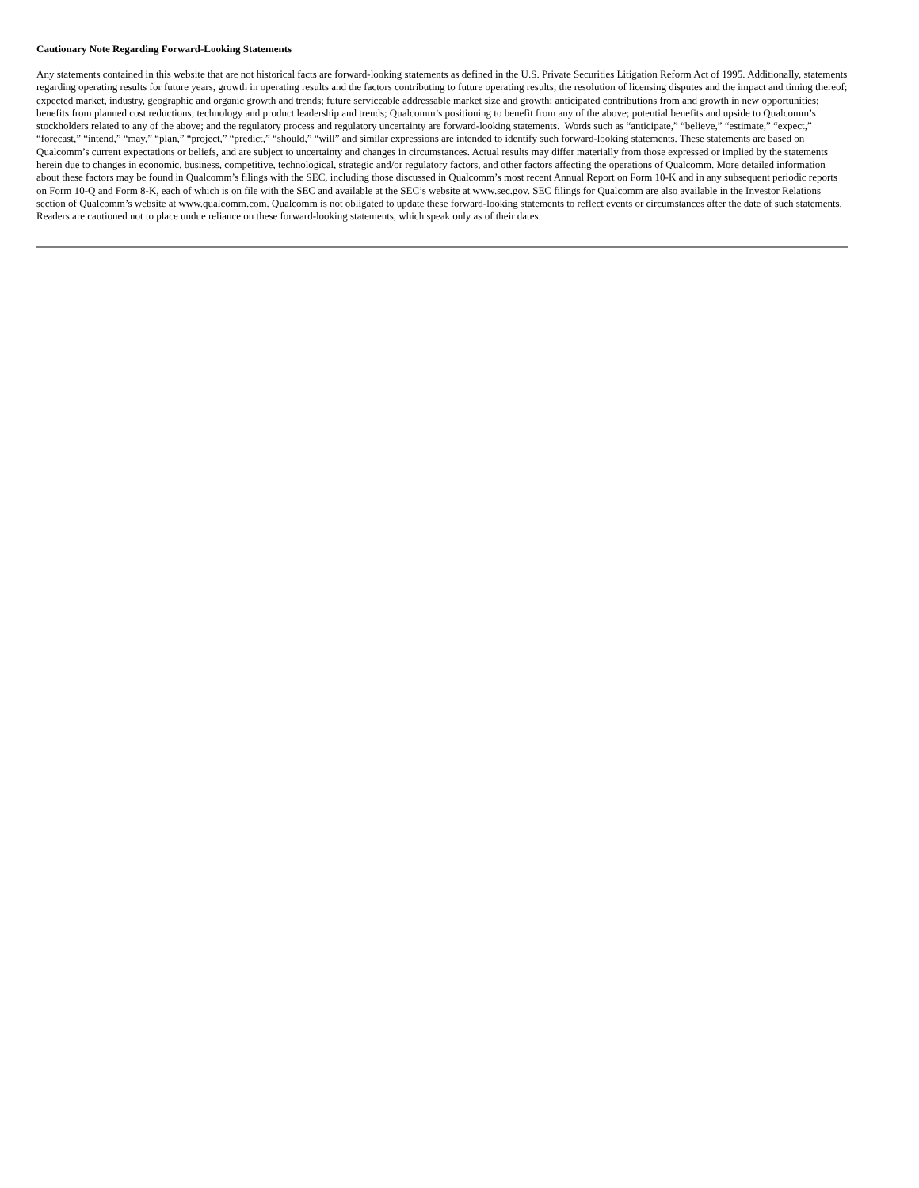Cautionary Note Regarding Forward-Looking Statements
Any statements contained in this website that are not historical facts are forward-looking statements as defined in the U.S. Private Securities Litigation Reform Act of 1995. Additionally, statements regarding operating results for future years, growth in operating results and the factors contributing to future operating results; the resolution of licensing disputes and the impact and timing thereof; expected market, industry, geographic and organic growth and trends; future serviceable addressable market size and growth; anticipated contributions from and growth in new opportunities; benefits from planned cost reductions; technology and product leadership and trends; Qualcomm’s positioning to benefit from any of the above; potential benefits and upside to Qualcomm’s stockholders related to any of the above; and the regulatory process and regulatory uncertainty are forward-looking statements. Words such as “anticipate,” “believe,” “estimate,” “expect,” “forecast,” “intend,” “may,” “plan,” “project,” “predict,” “should,” “will” and similar expressions are intended to identify such forward-looking statements. These statements are based on Qualcomm’s current expectations or beliefs, and are subject to uncertainty and changes in circumstances. Actual results may differ materially from those expressed or implied by the statements herein due to changes in economic, business, competitive, technological, strategic and/or regulatory factors, and other factors affecting the operations of Qualcomm. More detailed information about these factors may be found in Qualcomm’s filings with the SEC, including those discussed in Qualcomm’s most recent Annual Report on Form 10-K and in any subsequent periodic reports on Form 10-Q and Form 8-K, each of which is on file with the SEC and available at the SEC’s website at www.sec.gov. SEC filings for Qualcomm are also available in the Investor Relations section of Qualcomm’s website at www.qualcomm.com. Qualcomm is not obligated to update these forward-looking statements to reflect events or circumstances after the date of such statements. Readers are cautioned not to place undue reliance on these forward-looking statements, which speak only as of their dates.